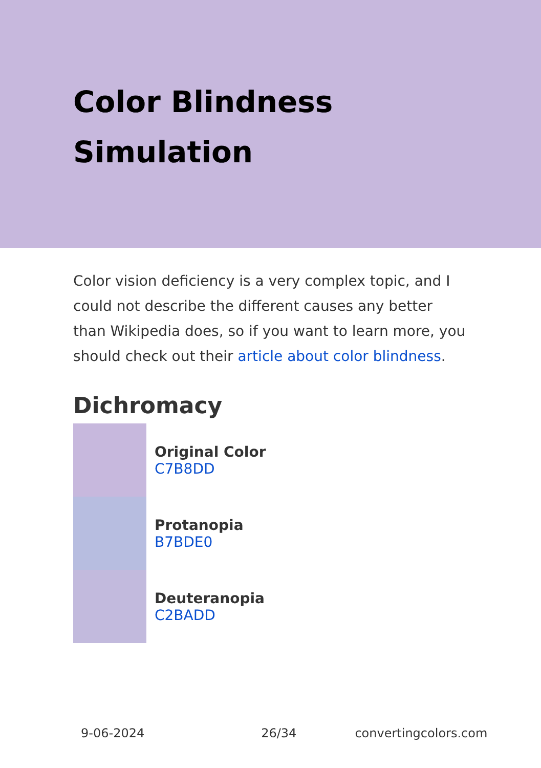Color Blindness Simulation
Color vision deficiency is a very complex topic, and I could not describe the different causes any better than Wikipedia does, so if you want to learn more, you should check out their article about color blindness.
Dichromacy
Original Color
C7B8DD
Protanopia
B7BDE0
Deuteranopia
C2BADD
9-06-2024 26/34 convertingcolors.com